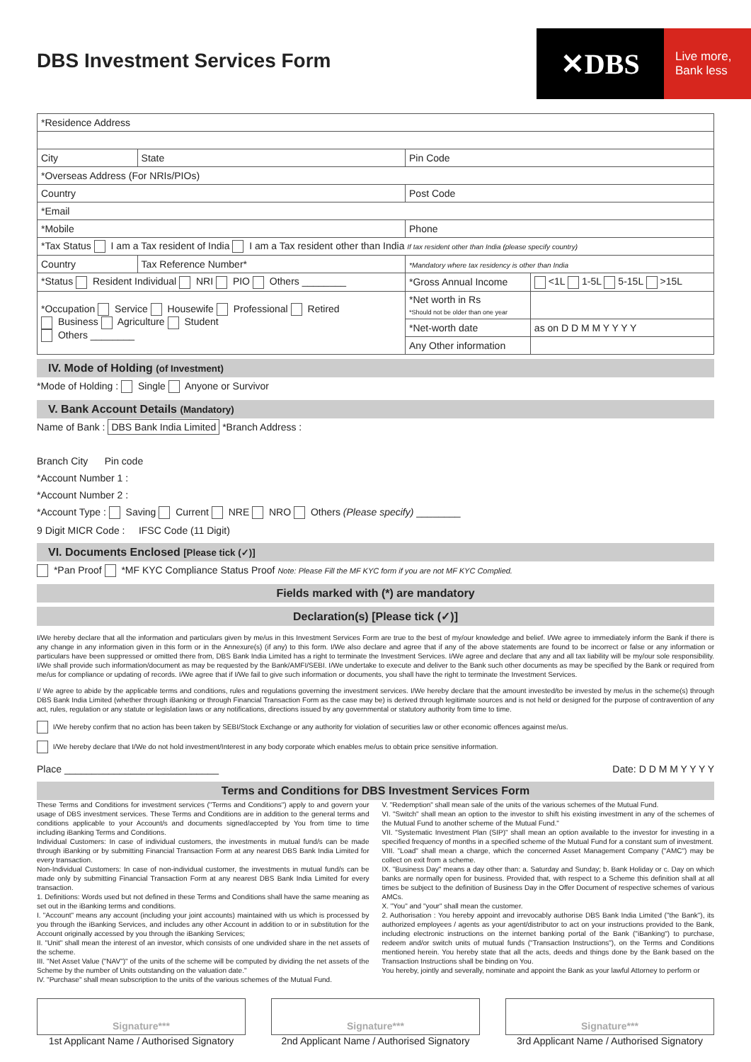DBS Investment Services Form
✕DBS
Live more,
Bank less
| *Residence Address | | | |
| City | State | Pin Code | |
| *Overseas Address (For NRIs/PIOs) | | | |
| Country | | Post Code | |
| *Email | | | |
| *Mobile | | Phone | |
| *Tax Status I am a Tax resident of India I am a Tax resident other than India If tax resident other than India (please specify country) | | | |
| Country | Tax Reference Number* | *Mandatory where tax residency is other than India | |
| *Status Resident Individual NRI PIO Others ________ | | *Gross Annual Income | <1L 1-5L 5-15L >15L |
| *Occupation Service Housewife Professional Retired Business Agriculture Student Others ________ | | *Net worth in Rs *Should not be older than one year | |
| | | *Net-worth date | as on D D M M Y Y Y Y |
| | | Any Other information | |
IV. Mode of Holding (of Investment)
*Mode of Holding : Single Anyone or Survivor
V. Bank Account Details (Mandatory)
Name of Bank : DBS Bank India Limited *Branch Address :
Branch City Pin code
*Account Number 1 :
*Account Number 2 :
*Account Type : Saving Current NRE NRO Others (Please specify) ________
9 Digit MICR Code : IFSC Code (11 Digit)
VI. Documents Enclosed [Please tick (✓)]
*Pan Proof *MF KYC Compliance Status Proof Note: Please Fill the MF KYC form if you are not MF KYC Complied.
Fields marked with (*) are mandatory
Declaration(s) [Please tick (✓)]
I/We hereby declare that all the information and particulars given by me/us in this Investment Services Form are true to the best of my/our knowledge and belief. I/We agree to immediately inform the Bank if there is any change in any information given in this form or in the Annexure(s) (if any) to this form. I/We also declare and agree that if any of the above statements are found to be incorrect or false or any information or particulars have been suppressed or omitted there from, DBS Bank India Limited has a right to terminate the Investment Services. I/We agree and declare that any and all tax liability will be my/our sole responsibility. I/We shall provide such information/document as may be requested by the Bank/AMFI/SEBI. I/We undertake to execute and deliver to the Bank such other documents as may be specified by the Bank or required from me/us for compliance or updating of records. I/We agree that if I/We fail to give such information or documents, you shall have the right to terminate the Investment Services.
I/ We agree to abide by the applicable terms and conditions, rules and regulations governing the investment services. I/We hereby declare that the amount invested/to be invested by me/us in the scheme(s) through DBS Bank India Limited (whether through iBanking or through Financial Transaction Form as the case may be) is derived through legitimate sources and is not held or designed for the purpose of contravention of any act, rules, regulation or any statute or legislation laws or any notifications, directions issued by any governmental or statutory authority from time to time.
I/We hereby confirm that no action has been taken by SEBI/Stock Exchange or any authority for violation of securities law or other economic offences against me/us.
I/We hereby declare that I/We do not hold investment/Interest in any body corporate which enables me/us to obtain price sensitive information.
Place ____________________________ Date: D D M M Y Y Y Y
Terms and Conditions for DBS Investment Services Form
These Terms and Conditions for investment services ("Terms and Conditions") apply to and govern your usage of DBS investment services. These Terms and Conditions are in addition to the general terms and conditions applicable to your Account/s and documents signed/accepted by You from time to time including iBanking Terms and Conditions.
Individual Customers: In case of individual customers, the investments in mutual fund/s can be made through iBanking or by submitting Financial Transaction Form at any nearest DBS Bank India Limited for every transaction.
Non-Individual Customers: In case of non-individual customer, the investments in mutual fund/s can be made only by submitting Financial Transaction Form at any nearest DBS Bank India Limited for every transaction.
1. Definitions: Words used but not defined in these Terms and Conditions shall have the same meaning as set out in the iBanking terms and conditions.
I. "Account" means any account (including your joint accounts) maintained with us which is processed by you through the iBanking Services, and includes any other Account in addition to or in substitution for the Account originally accessed by you through the iBanking Services;
II. "Unit" shall mean the interest of an investor, which consists of one undivided share in the net assets of the scheme.
III. "Net Asset Value ("NAV")" of the units of the scheme will be computed by dividing the net assets of the Scheme by the number of Units outstanding on the valuation date."
IV. "Purchase" shall mean subscription to the units of the various schemes of the Mutual Fund.
V. "Redemption" shall mean sale of the units of the various schemes of the Mutual Fund.
VI. "Switch" shall mean an option to the investor to shift his existing investment in any of the schemes of the Mutual Fund to another scheme of the Mutual Fund."
VII. "Systematic Investment Plan (SIP)" shall mean an option available to the investor for investing in a specified frequency of months in a specified scheme of the Mutual Fund for a constant sum of investment.
VIII. "Load" shall mean a charge, which the concerned Asset Management Company ("AMC") may be collect on exit from a scheme.
IX. "Business Day" means a day other than: a. Saturday and Sunday; b. Bank Holiday or c. Day on which banks are normally open for business. Provided that, with respect to a Scheme this definition shall at all times be subject to the definition of Business Day in the Offer Document of respective schemes of various AMCs.
X. "You" and "your" shall mean the customer.
2. Authorisation : You hereby appoint and irrevocably authorise DBS Bank India Limited ("the Bank"), its authorized employees / agents as your agent/distributor to act on your instructions provided to the Bank, including electronic instructions on the internet banking portal of the Bank ("iBanking") to purchase, redeem and/or switch units of mutual funds ("Transaction Instructions"), on the Terms and Conditions mentioned herein. You hereby state that all the acts, deeds and things done by the Bank based on the Transaction Instructions shall be binding on You.
You hereby, jointly and severally, nominate and appoint the Bank as your lawful Attorney to perform or
Signature***
1st Applicant Name / Authorised Signatory
Signature***
2nd Applicant Name / Authorised Signatory
Signature***
3rd Applicant Name / Authorised Signatory